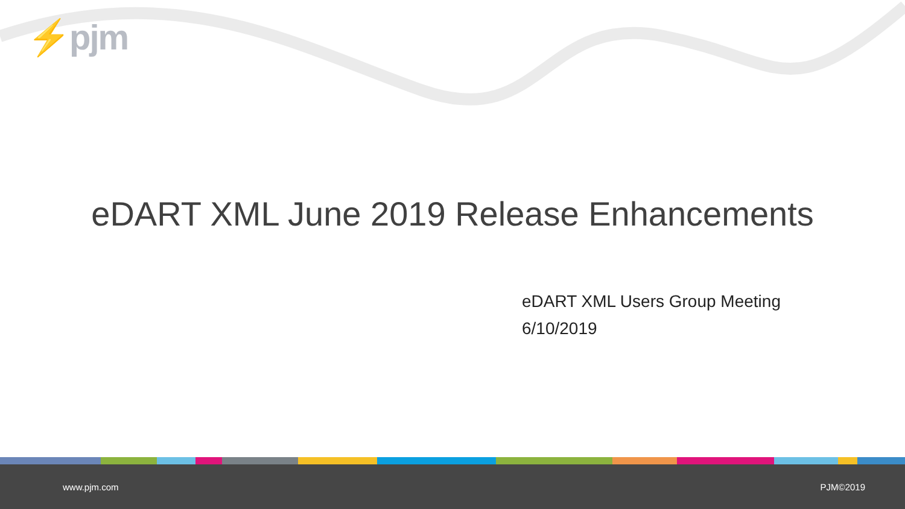⚡pjm
eDART XML June 2019 Release Enhancements
eDART XML Users Group Meeting
6/10/2019
www.pjm.com PJM©2019